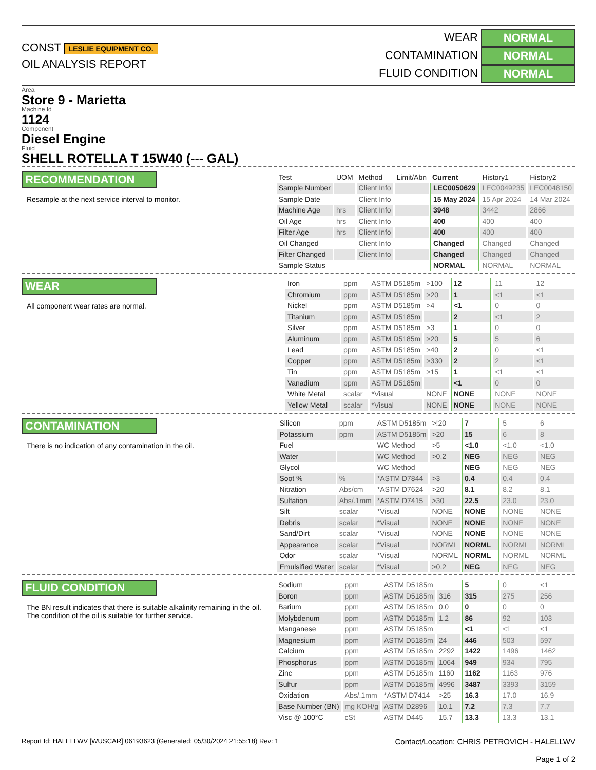CONST LESLIE EQUIPMENT CO.
OIL ANALYSIS REPORT
WEAR NORMAL
CONTAMINATION NORMAL
FLUID CONDITION NORMAL
Area
Store 9 - Marietta
Machine Id
1124
Component
Diesel Engine
Fluid
SHELL ROTELLA T 15W40 (--- GAL)
RECOMMENDATION
Resample at the next service interval to monitor.
| Test | UOM | Method | Limit/Abn | Current | History1 | History2 |
| --- | --- | --- | --- | --- | --- | --- |
| Sample Number | | Client Info | | LEC0050629 | LEC0049235 | LEC0048150 |
| Sample Date | | Client Info | | 15 May 2024 | 15 Apr 2024 | 14 Mar 2024 |
| Machine Age | hrs | Client Info | | 3948 | 3442 | 2866 |
| Oil Age | hrs | Client Info | | 400 | 400 | 400 |
| Filter Age | hrs | Client Info | | 400 | 400 | 400 |
| Oil Changed | | Client Info | | Changed | Changed | Changed |
| Filter Changed | | Client Info | | Changed | Changed | Changed |
| Sample Status | | | | NORMAL | NORMAL | NORMAL |
WEAR
All component wear rates are normal.
| Iron | ppm | ASTM D5185m | >100 | 12 | 11 | 12 |
| Chromium | ppm | ASTM D5185m | >20 | 1 | <1 | <1 |
| Nickel | ppm | ASTM D5185m | >4 | <1 | 0 | 0 |
| Titanium | ppm | ASTM D5185m | | 2 | <1 | 2 |
| Silver | ppm | ASTM D5185m | >3 | 1 | 0 | 0 |
| Aluminum | ppm | ASTM D5185m | >20 | 5 | 5 | 6 |
| Lead | ppm | ASTM D5185m | >40 | 2 | 0 | <1 |
| Copper | ppm | ASTM D5185m | >330 | 2 | 2 | <1 |
| Tin | ppm | ASTM D5185m | >15 | 1 | <1 | <1 |
| Vanadium | ppm | ASTM D5185m | | <1 | 0 | 0 |
| White Metal | scalar | *Visual | NONE | NONE | NONE | NONE |
| Yellow Metal | scalar | *Visual | NONE | NONE | NONE | NONE |
CONTAMINATION
There is no indication of any contamination in the oil.
| Silicon | ppm | ASTM D5185m | >!20 | 7 | 5 | 6 |
| Potassium | ppm | ASTM D5185m | >20 | 15 | 6 | 8 |
| Fuel | | WC Method | >5 | <1.0 | <1.0 | <1.0 |
| Water | | WC Method | >0.2 | NEG | NEG | NEG |
| Glycol | | WC Method | | NEG | NEG | NEG |
| Soot % | % | *ASTM D7844 | >3 | 0.4 | 0.4 | 0.4 |
| Nitration | Abs/cm | *ASTM D7624 | >20 | 8.1 | 8.2 | 8.1 |
| Sulfation | Abs/.1mm | *ASTM D7415 | >30 | 22.5 | 23.0 | 23.0 |
| Silt | scalar | *Visual | NONE | NONE | NONE | NONE |
| Debris | scalar | *Visual | NONE | NONE | NONE | NONE |
| Sand/Dirt | scalar | *Visual | NONE | NONE | NONE | NONE |
| Appearance | scalar | *Visual | NORML | NORML | NORML | NORML |
| Odor | scalar | *Visual | NORML | NORML | NORML | NORML |
| Emulsified Water | scalar | *Visual | >0.2 | NEG | NEG | NEG |
FLUID CONDITION
The BN result indicates that there is suitable alkalinity remaining in the oil. The condition of the oil is suitable for further service.
| Sodium | ppm | ASTM D5185m | | 5 | 0 | <1 |
| Boron | ppm | ASTM D5185m | 316 | 315 | 275 | 256 |
| Barium | ppm | ASTM D5185m | 0.0 | 0 | 0 | 0 |
| Molybdenum | ppm | ASTM D5185m | 1.2 | 86 | 92 | 103 |
| Manganese | ppm | ASTM D5185m | | <1 | <1 | <1 |
| Magnesium | ppm | ASTM D5185m | 24 | 446 | 503 | 597 |
| Calcium | ppm | ASTM D5185m | 2292 | 1422 | 1496 | 1462 |
| Phosphorus | ppm | ASTM D5185m | 1064 | 949 | 934 | 795 |
| Zinc | ppm | ASTM D5185m | 1160 | 1162 | 1163 | 976 |
| Sulfur | ppm | ASTM D5185m | 4996 | 3487 | 3393 | 3159 |
| Oxidation | Abs/.1mm | *ASTM D7414 | >25 | 16.3 | 17.0 | 16.9 |
| Base Number (BN) | mg KOH/g | ASTM D2896 | 10.1 | 7.2 | 7.3 | 7.7 |
| Visc @ 100°C | cSt | ASTM D445 | 15.7 | 13.3 | 13.3 | 13.1 |
Report Id: HALELLWV [WUSCAR] 06193623 (Generated: 05/30/2024 21:55:18) Rev: 1 Contact/Location: CHRIS PETROVICH - HALELLWV
Page 1 of 2